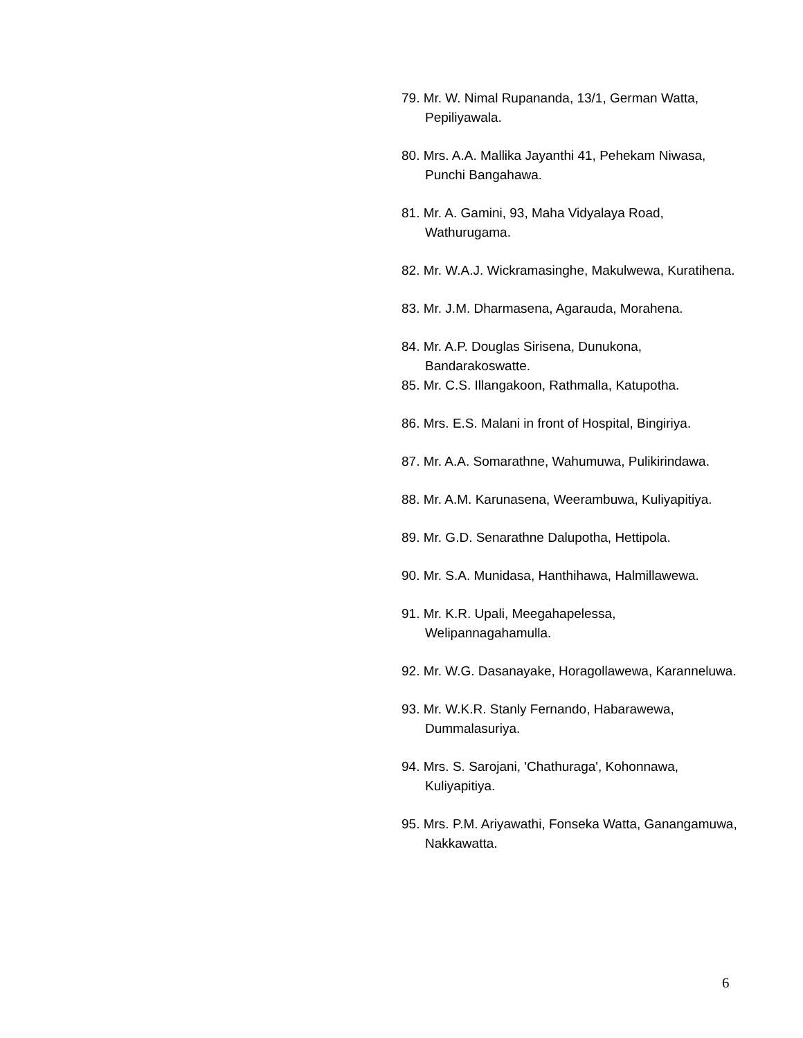79. Mr. W. Nimal Rupananda, 13/1, German Watta, Pepiliyawala.
80. Mrs. A.A. Mallika Jayanthi 41, Pehekam Niwasa, Punchi Bangahawa.
81. Mr. A. Gamini, 93, Maha Vidyalaya Road, Wathurugama.
82. Mr. W.A.J. Wickramasinghe, Makulwewa, Kuratihena.
83. Mr. J.M. Dharmasena, Agarauda, Morahena.
84. Mr. A.P. Douglas Sirisena, Dunukona, Bandarakoswatte.
85. Mr. C.S. Illangakoon, Rathmalla, Katupotha.
86. Mrs. E.S. Malani in front of Hospital, Bingiriya.
87. Mr. A.A. Somarathne, Wahumuwa, Pulikirindawa.
88. Mr. A.M. Karunasena, Weerambuwa, Kuliyapitiya.
89. Mr. G.D. Senarathne Dalupotha, Hettipola.
90. Mr. S.A. Munidasa, Hanthihawa, Halmillawewa.
91. Mr. K.R. Upali, Meegahapelessa, Welipannagahamulla.
92. Mr. W.G. Dasanayake, Horagollawewa, Karanneluwa.
93. Mr. W.K.R. Stanly Fernando, Habarawewa, Dummalasuriya.
94. Mrs. S. Sarojani, 'Chathuraga', Kohonnawa, Kuliyapitiya.
95. Mrs. P.M. Ariyawathi, Fonseka Watta, Ganangamuwa, Nakkawatta.
6